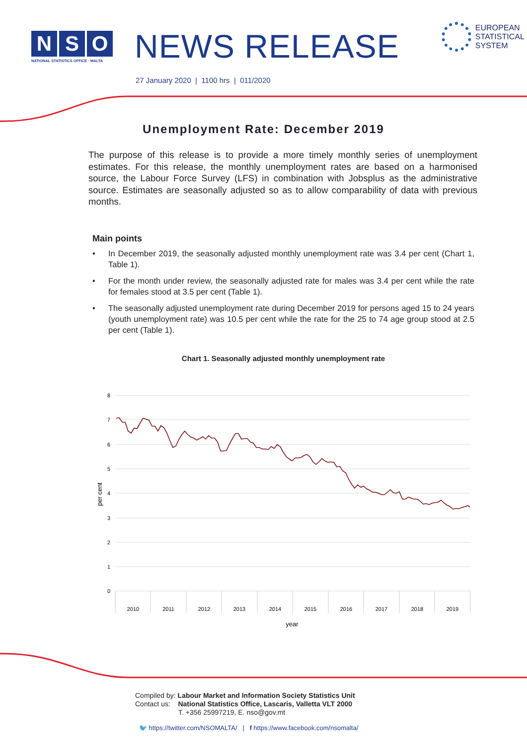N S O
NATIONAL STATISTICS OFFICE · MALTA
NEWS RELEASE
EUROPEAN
STATISTICAL
SYSTEM
27 January 2020 | 1100 hrs | 011/2020
Unemployment Rate: December 2019
The purpose of this release is to provide a more timely monthly series of unemployment estimates. For this release, the monthly unemployment rates are based on a harmonised source, the Labour Force Survey (LFS) in combination with Jobsplus as the administrative source. Estimates are seasonally adjusted so as to allow comparability of data with previous months.
Main points
• In December 2019, the seasonally adjusted monthly unemployment rate was 3.4 per cent (Chart 1, Table 1).
• For the month under review, the seasonally adjusted rate for males was 3.4 per cent while the rate for females stood at 3.5 per cent (Table 1).
• The seasonally adjusted unemployment rate during December 2019 for persons aged 15 to 24 years (youth unemployment rate) was 10.5 per cent while the rate for the 25 to 74 age group stood at 2.5 per cent (Table 1).
Chart 1. Seasonally adjusted monthly unemployment rate
8
7
6
5
4
3
2
1
0
per cent
2010
2011
2012
2013
2014
2015
2016
2017
2018
2019
year
Compiled by: Labour Market and Information Society Statistics Unit
Contact us: National Statistics Office, Lascaris, Valletta VLT 2000
T. +356 25997219, E. nso@gov.mt
🐦 https://twitter.com/NSOMALTA/ | f https://www.facebook.com/nsomalta/